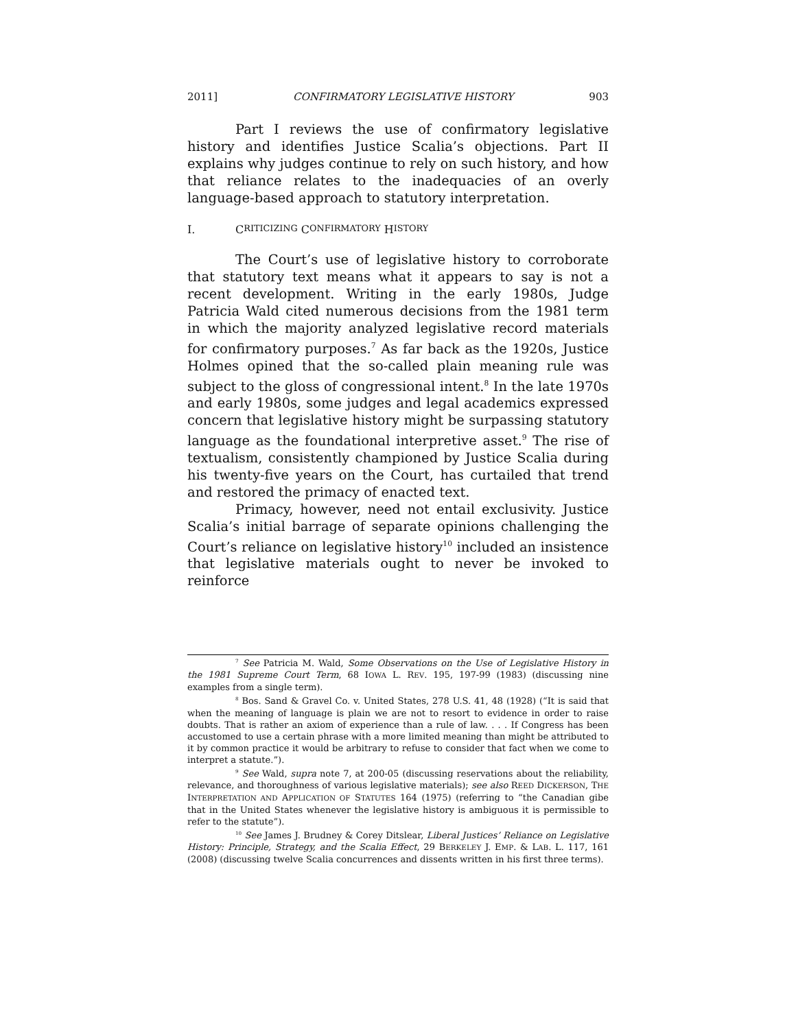2011] CONFIRMATORY LEGISLATIVE HISTORY 903
Part I reviews the use of confirmatory legislative history and identifies Justice Scalia’s objections. Part II explains why judges continue to rely on such history, and how that reliance relates to the inadequacies of an overly language-based approach to statutory interpretation.
I. C RITICIZING C ONFIRMATORY H ISTORY
The Court’s use of legislative history to corroborate that statutory text means what it appears to say is not a recent development. Writing in the early 1980s, Judge Patricia Wald cited numerous decisions from the 1981 term in which the majority analyzed legislative record materials for confirmatory purposes.<sup>7</sup> As far back as the 1920s, Justice Holmes opined that the so-called plain meaning rule was subject to the gloss of congressional intent.<sup>8</sup> In the late 1970s and early 1980s, some judges and legal academics expressed concern that legislative history might be surpassing statutory language as the foundational interpretive asset.<sup>9</sup> The rise of textualism, consistently championed by Justice Scalia during his twenty-five years on the Court, has curtailed that trend and restored the primacy of enacted text.
Primacy, however, need not entail exclusivity. Justice Scalia’s initial barrage of separate opinions challenging the Court’s reliance on legislative history<sup>10</sup> included an insistence that legislative materials ought to never be invoked to reinforce
<sup>7</sup> See Patricia M. Wald, Some Observations on the Use of Legislative History in the 1981 Supreme Court Term, 68 IOWA L. REV. 195, 197-99 (1983) (discussing nine examples from a single term).
<sup>8</sup> Bos. Sand & Gravel Co. v. United States, 278 U.S. 41, 48 (1928) (“It is said that when the meaning of language is plain we are not to resort to evidence in order to raise doubts. That is rather an axiom of experience than a rule of law. . . . If Congress has been accustomed to use a certain phrase with a more limited meaning than might be attributed to it by common practice it would be arbitrary to refuse to consider that fact when we come to interpret a statute.”).
<sup>9</sup> See Wald, supra note 7, at 200-05 (discussing reservations about the reliability, relevance, and thoroughness of various legislative materials); see also REED DICKERSON, THE INTERPRETATION AND APPLICATION OF STATUTES 164 (1975) (referring to “the Canadian gibe that in the United States whenever the legislative history is ambiguous it is permissible to refer to the statute”).
<sup>10</sup> See James J. Brudney & Corey Ditslear, Liberal Justices’ Reliance on Legislative History: Principle, Strategy, and the Scalia Effect, 29 BERKELEY J. EMP. & LAB. L. 117, 161 (2008) (discussing twelve Scalia concurrences and dissents written in his first three terms).